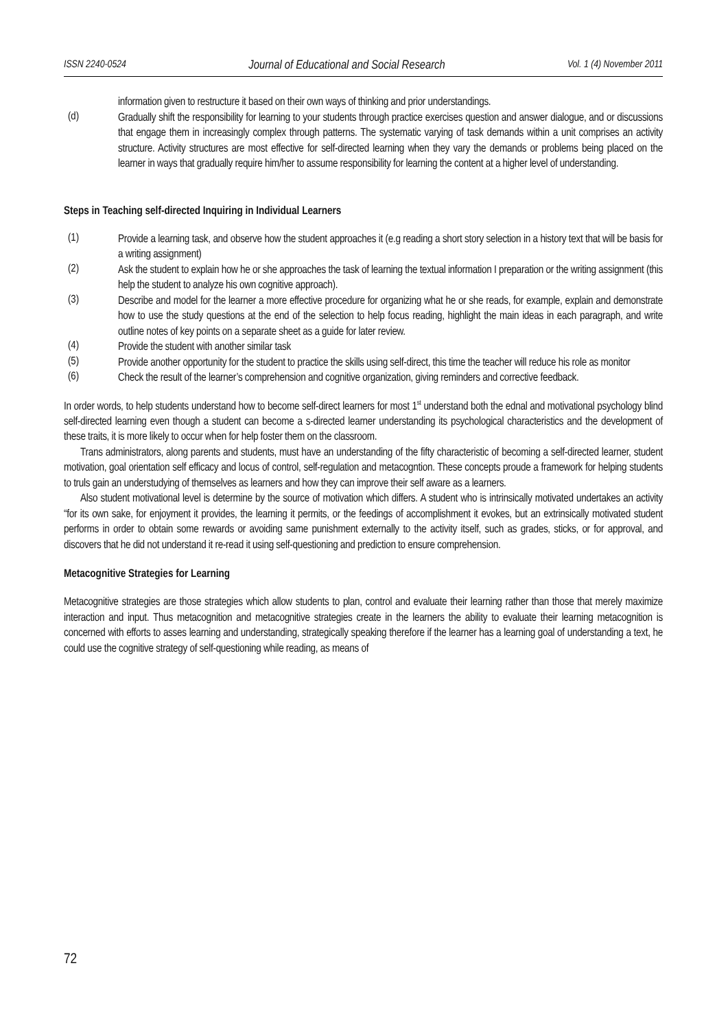ISSN 2240-0524 Journal of Educational and Social Research Vol. 1 (4) November 2011
information given to restructure it based on their own ways of thinking and prior understandings.
(d)
Gradually shift the responsibility for learning to your students through practice exercises question and answer dialogue, and or discussions that engage them in increasingly complex through patterns. The systematic varying of task demands within a unit comprises an activity structure. Activity structures are most effective for self-directed learning when they vary the demands or problems being placed on the learner in ways that gradually require him/her to assume responsibility for learning the content at a higher level of understanding.
Steps in Teaching self-directed Inquiring in Individual Learners
(1)
Provide a learning task, and observe how the student approaches it (e.g reading a short story selection in a history text that will be basis for a writing assignment)
(2)
Ask the student to explain how he or she approaches the task of learning the textual information I preparation or the writing assignment (this help the student to analyze his own cognitive approach).
(3)
Describe and model for the learner a more effective procedure for organizing what he or she reads, for example, explain and demonstrate how to use the study questions at the end of the selection to help focus reading, highlight the main ideas in each paragraph, and write outline notes of key points on a separate sheet as a guide for later review.
(4)
Provide the student with another similar task
(5)
Provide another opportunity for the student to practice the skills using self-direct, this time the teacher will reduce his role as monitor
(6)
Check the result of the learner’s comprehension and cognitive organization, giving reminders and corrective feedback.
In order words, to help students understand how to become self-direct learners for most 1<sup>st</sup> understand both the ednal and motivational psychology blind self-directed learning even though a student can become a s-directed learner understanding its psychological characteristics and the development of these traits, it is more likely to occur when for help foster them on the classroom.
Trans administrators, along parents and students, must have an understanding of the fifty characteristic of becoming a self-directed learner, student motivation, goal orientation self efficacy and locus of control, self-regulation and metacogntion. These concepts proude a framework for helping students to truls gain an understudying of themselves as learners and how they can improve their self aware as a learners.
Also student motivational level is determine by the source of motivation which differs. A student who is intrinsically motivated undertakes an activity “for its own sake, for enjoyment it provides, the learning it permits, or the feedings of accomplishment it evokes, but an extrinsically motivated student performs in order to obtain some rewards or avoiding same punishment externally to the activity itself, such as grades, sticks, or for approval, and discovers that he did not understand it re-read it using self-questioning and prediction to ensure comprehension.
Metacognitive Strategies for Learning
Metacognitive strategies are those strategies which allow students to plan, control and evaluate their learning rather than those that merely maximize interaction and input. Thus metacognition and metacognitive strategies create in the learners the ability to evaluate their learning metacognition is concerned with efforts to asses learning and understanding, strategically speaking therefore if the learner has a learning goal of understanding a text, he could use the cognitive strategy of self-questioning while reading, as means of
72